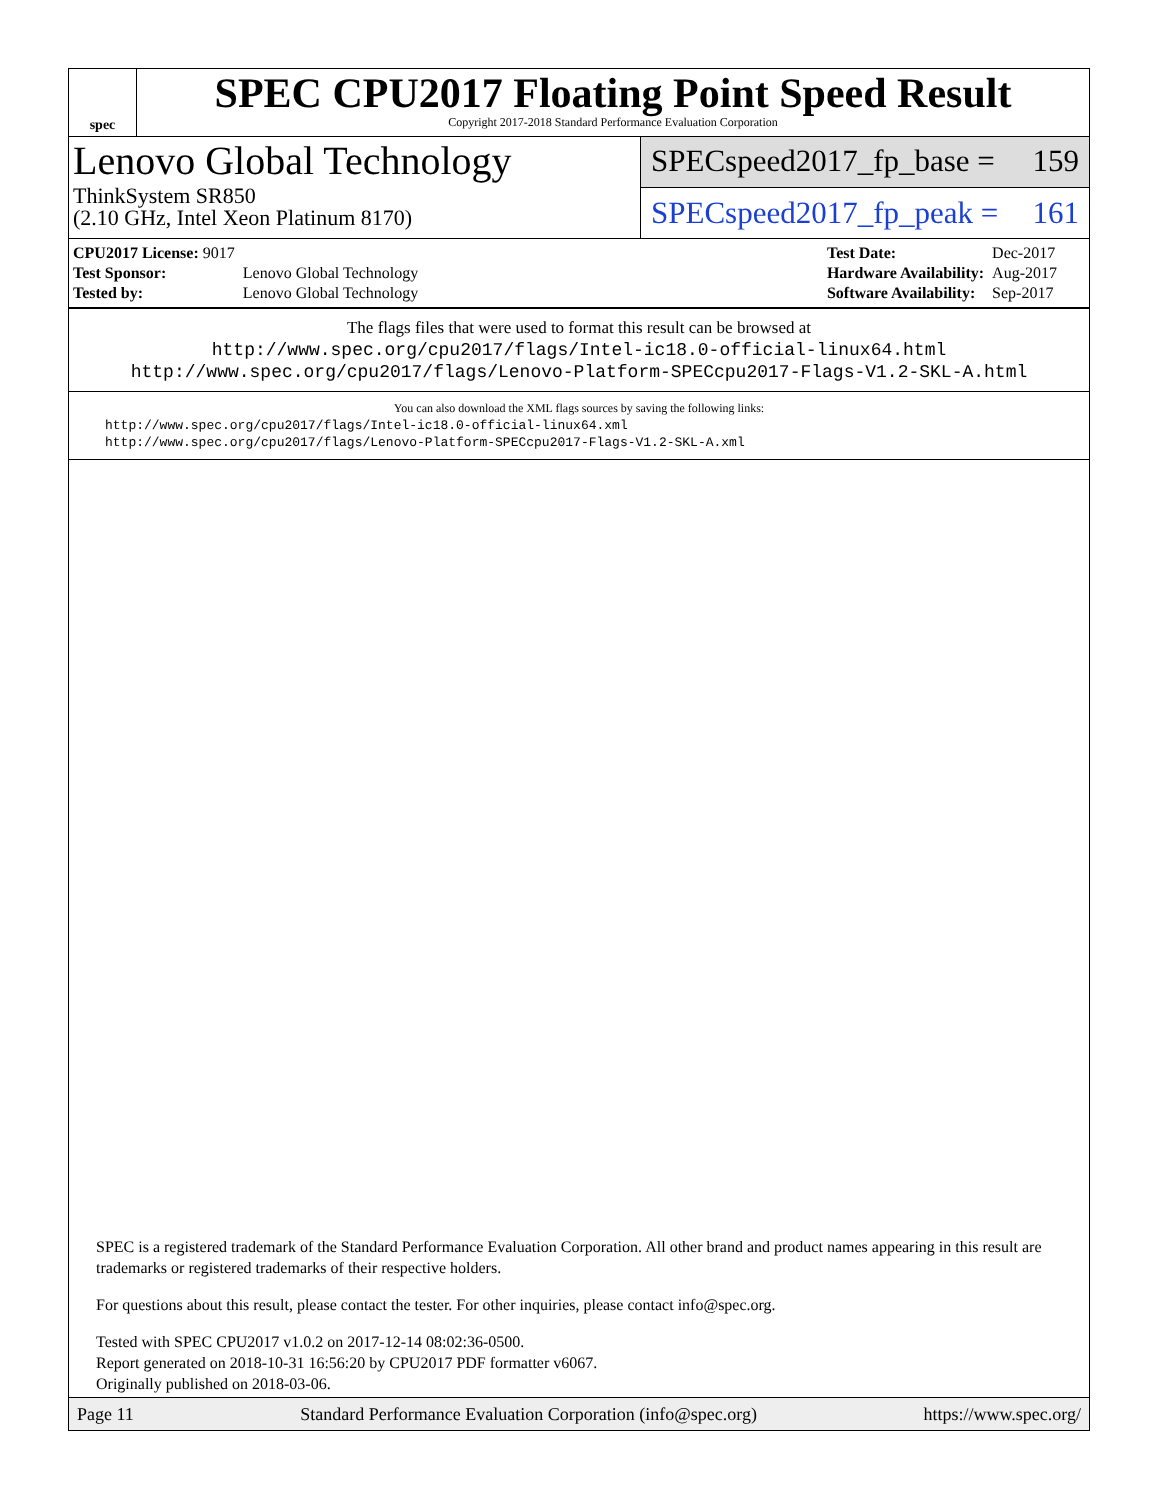spec
SPEC CPU2017 Floating Point Speed Result
Copyright 2017-2018 Standard Performance Evaluation Corporation
Lenovo Global Technology
ThinkSystem SR850
(2.10 GHz, Intel Xeon Platinum 8170)
SPECspeed2017_fp_base = 159
SPECspeed2017_fp_peak = 161
| CPU2017 License: 9017 | |
| Test Sponsor: | Lenovo Global Technology |
| Tested by: | Lenovo Global Technology |
| Test Date: | Dec-2017 |
| Hardware Availability: | Aug-2017 |
| Software Availability: | Sep-2017 |
The flags files that were used to format this result can be browsed at
http://www.spec.org/cpu2017/flags/Intel-ic18.0-official-linux64.html
http://www.spec.org/cpu2017/flags/Lenovo-Platform-SPECcpu2017-Flags-V1.2-SKL-A.html
You can also download the XML flags sources by saving the following links:
http://www.spec.org/cpu2017/flags/Intel-ic18.0-official-linux64.xml
http://www.spec.org/cpu2017/flags/Lenovo-Platform-SPECcpu2017-Flags-V1.2-SKL-A.xml
SPEC is a registered trademark of the Standard Performance Evaluation Corporation. All other brand and product names appearing in this result are trademarks or registered trademarks of their respective holders.
For questions about this result, please contact the tester. For other inquiries, please contact info@spec.org.
Tested with SPEC CPU2017 v1.0.2 on 2017-12-14 08:02:36-0500.
Report generated on 2018-10-31 16:56:20 by CPU2017 PDF formatter v6067.
Originally published on 2018-03-06.
Page 11 Standard Performance Evaluation Corporation (info@spec.org) https://www.spec.org/